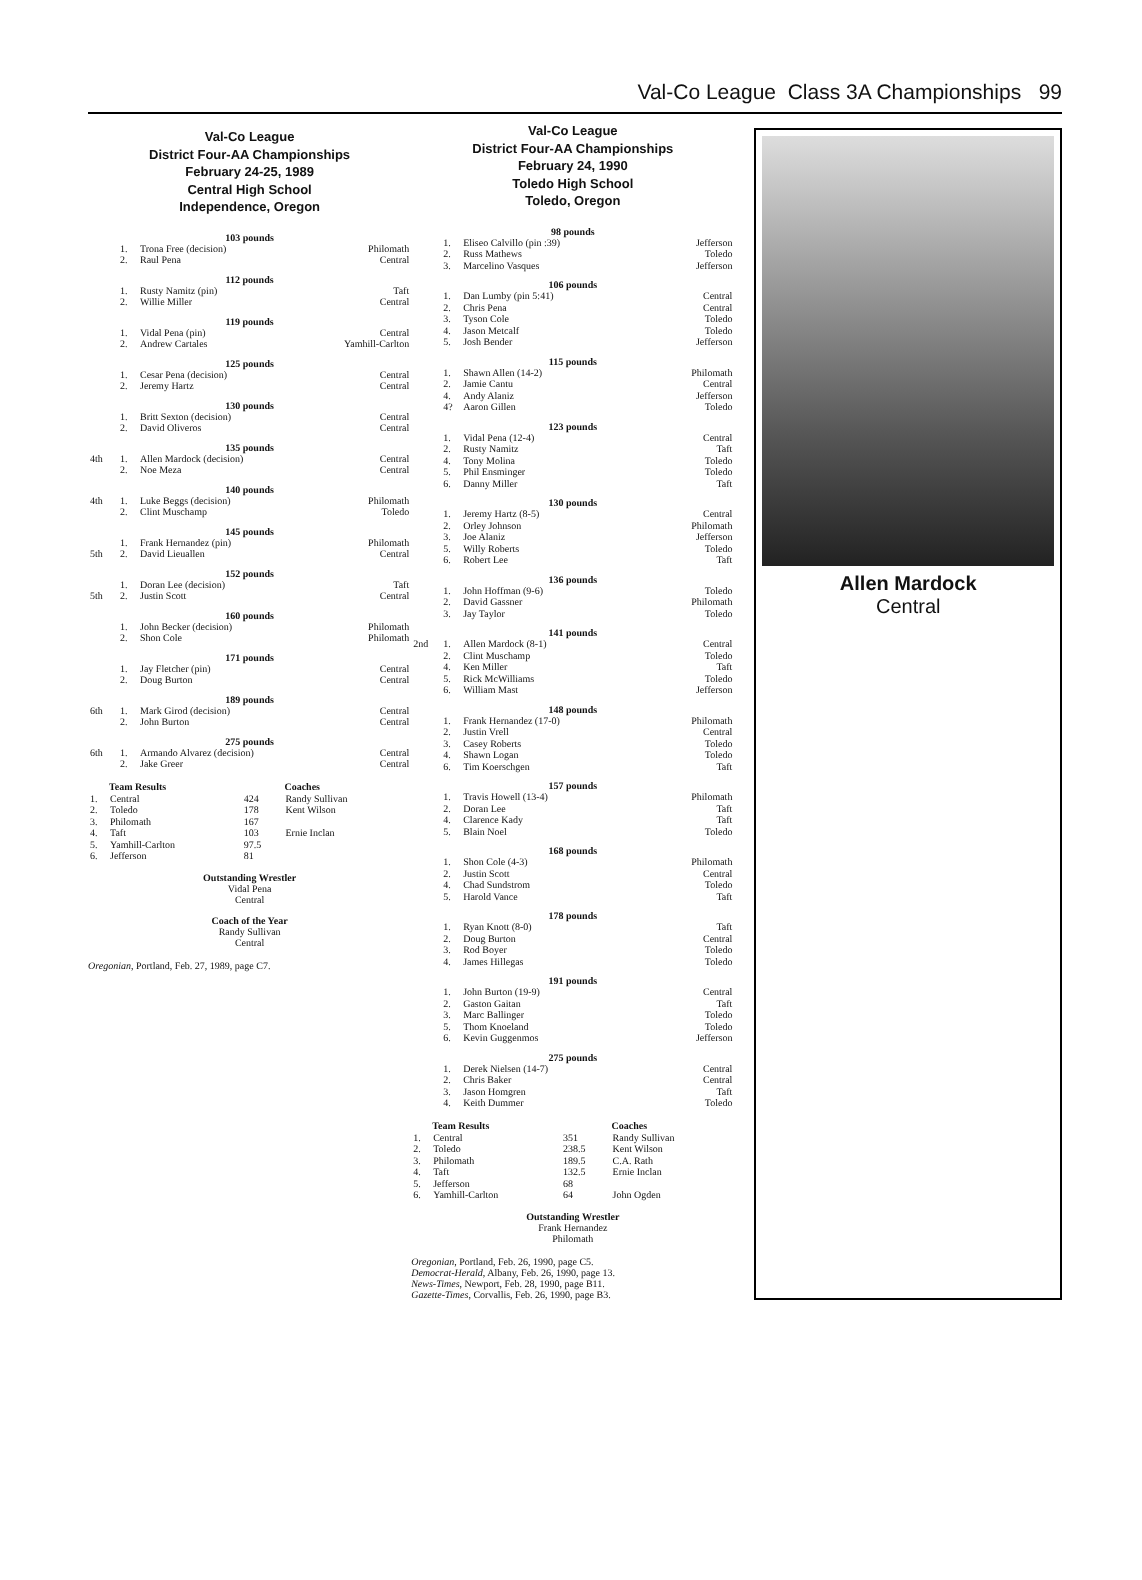Val-Co League Class 3A Championships 99
Val-Co League
District Four-AA Championships
February 24-25, 1989
Central High School
Independence, Oregon
103 pounds
| | 1. | Trona Free (decision) | Philomath |
| | 2. | Raul Pena | Central |
112 pounds
| | 1. | Rusty Namitz (pin) | Taft |
| | 2. | Willie Miller | Central |
119 pounds
| | 1. | Vidal Pena (pin) | Central |
| | 2. | Andrew Cartales | Yamhill-Carlton |
125 pounds
| | 1. | Cesar Pena (decision) | Central |
| | 2. | Jeremy Hartz | Central |
130 pounds
| | 1. | Britt Sexton (decision) | Central |
| | 2. | David Oliveros | Central |
135 pounds
| 4th | 1. | Allen Mardock (decision) | Central |
| | 2. | Noe Meza | Central |
140 pounds
| 4th | 1. | Luke Beggs (decision) | Philomath |
| | 2. | Clint Muschamp | Toledo |
145 pounds
| | 1. | Frank Hernandez (pin) | Philomath |
| 5th | 2. | David Lieuallen | Central |
152 pounds
| | 1. | Doran Lee (decision) | Taft |
| 5th | 2. | Justin Scott | Central |
160 pounds
| | 1. | John Becker (decision) | Philomath |
| | 2. | Shon Cole | Philomath |
171 pounds
| | 1. | Jay Fletcher (pin) | Central |
| | 2. | Doug Burton | Central |
189 pounds
| 6th | 1. | Mark Girod (decision) | Central |
| | 2. | John Burton | Central |
275 pounds
| 6th | 1. | Armando Alvarez (decision) | Central |
| | 2. | Jake Greer | Central |
| | Team Results | | Coaches |
| --- | --- | --- | --- |
| 1. | Central | 424 | Randy Sullivan |
| 2. | Toledo | 178 | Kent Wilson |
| 3. | Philomath | 167 | |
| 4. | Taft | 103 | Ernie Inclan |
| 5. | Yamhill-Carlton | 97.5 | |
| 6. | Jefferson | 81 | |
Outstanding Wrestler
Vidal Pena
Central
Coach of the Year
Randy Sullivan
Central
Oregonian, Portland, Feb. 27, 1989, page C7.
Val-Co League
District Four-AA Championships
February 24, 1990
Toledo High School
Toledo, Oregon
98 pounds
| | 1. | Eliseo Calvillo (pin :39) | Jefferson |
| | 2. | Russ Mathews | Toledo |
| | 3. | Marcelino Vasques | Jefferson |
106 pounds
| | 1. | Dan Lumby (pin 5:41) | Central |
| | 2. | Chris Pena | Central |
| | 3. | Tyson Cole | Toledo |
| | 4. | Jason Metcalf | Toledo |
| | 5. | Josh Bender | Jefferson |
115 pounds
| | 1. | Shawn Allen (14-2) | Philomath |
| | 2. | Jamie Cantu | Central |
| | 4. | Andy Alaniz | Jefferson |
| | 4? | Aaron Gillen | Toledo |
123 pounds
| | 1. | Vidal Pena (12-4) | Central |
| | 2. | Rusty Namitz | Taft |
| | 4. | Tony Molina | Toledo |
| | 5. | Phil Ensminger | Toledo |
| | 6. | Danny Miller | Taft |
130 pounds
| | 1. | Jeremy Hartz (8-5) | Central |
| | 2. | Orley Johnson | Philomath |
| | 3. | Joe Alaniz | Jefferson |
| | 5. | Willy Roberts | Toledo |
| | 6. | Robert Lee | Taft |
136 pounds
| | 1. | John Hoffman (9-6) | Toledo |
| | 2. | David Gassner | Philomath |
| | 3. | Jay Taylor | Toledo |
141 pounds
| 2nd | 1. | Allen Mardock (8-1) | Central |
| | 2. | Clint Muschamp | Toledo |
| | 4. | Ken Miller | Taft |
| | 5. | Rick McWilliams | Toledo |
| | 6. | William Mast | Jefferson |
148 pounds
| | 1. | Frank Hernandez (17-0) | Philomath |
| | 2. | Justin Vrell | Central |
| | 3. | Casey Roberts | Toledo |
| | 4. | Shawn Logan | Toledo |
| | 6. | Tim Koerschgen | Taft |
157 pounds
| | 1. | Travis Howell (13-4) | Philomath |
| | 2. | Doran Lee | Taft |
| | 4. | Clarence Kady | Taft |
| | 5. | Blain Noel | Toledo |
168 pounds
| | 1. | Shon Cole (4-3) | Philomath |
| | 2. | Justin Scott | Central |
| | 4. | Chad Sundstrom | Toledo |
| | 5. | Harold Vance | Taft |
178 pounds
| | 1. | Ryan Knott (8-0) | Taft |
| | 2. | Doug Burton | Central |
| | 3. | Rod Boyer | Toledo |
| | 4. | James Hillegas | Toledo |
191 pounds
| | 1. | John Burton (19-9) | Central |
| | 2. | Gaston Gaitan | Taft |
| | 3. | Marc Ballinger | Toledo |
| | 5. | Thom Knoeland | Toledo |
| | 6. | Kevin Guggenmos | Jefferson |
275 pounds
| | 1. | Derek Nielsen (14-7) | Central |
| | 2. | Chris Baker | Central |
| | 3. | Jason Homgren | Taft |
| | 4. | Keith Dummer | Toledo |
| | Team Results | | Coaches |
| --- | --- | --- | --- |
| 1. | Central | 351 | Randy Sullivan |
| 2. | Toledo | 238.5 | Kent Wilson |
| 3. | Philomath | 189.5 | C.A. Rath |
| 4. | Taft | 132.5 | Ernie Inclan |
| 5. | Jefferson | 68 | |
| 6. | Yamhill-Carlton | 64 | John Ogden |
Outstanding Wrestler
Frank Hernandez
Philomath
Oregonian, Portland, Feb. 26, 1990, page C5.
Democrat-Herald, Albany, Feb. 26, 1990, page 13.
News-Times, Newport, Feb. 28, 1990, page B11.
Gazette-Times, Corvallis, Feb. 26, 1990, page B3.
Allen Mardock
Central